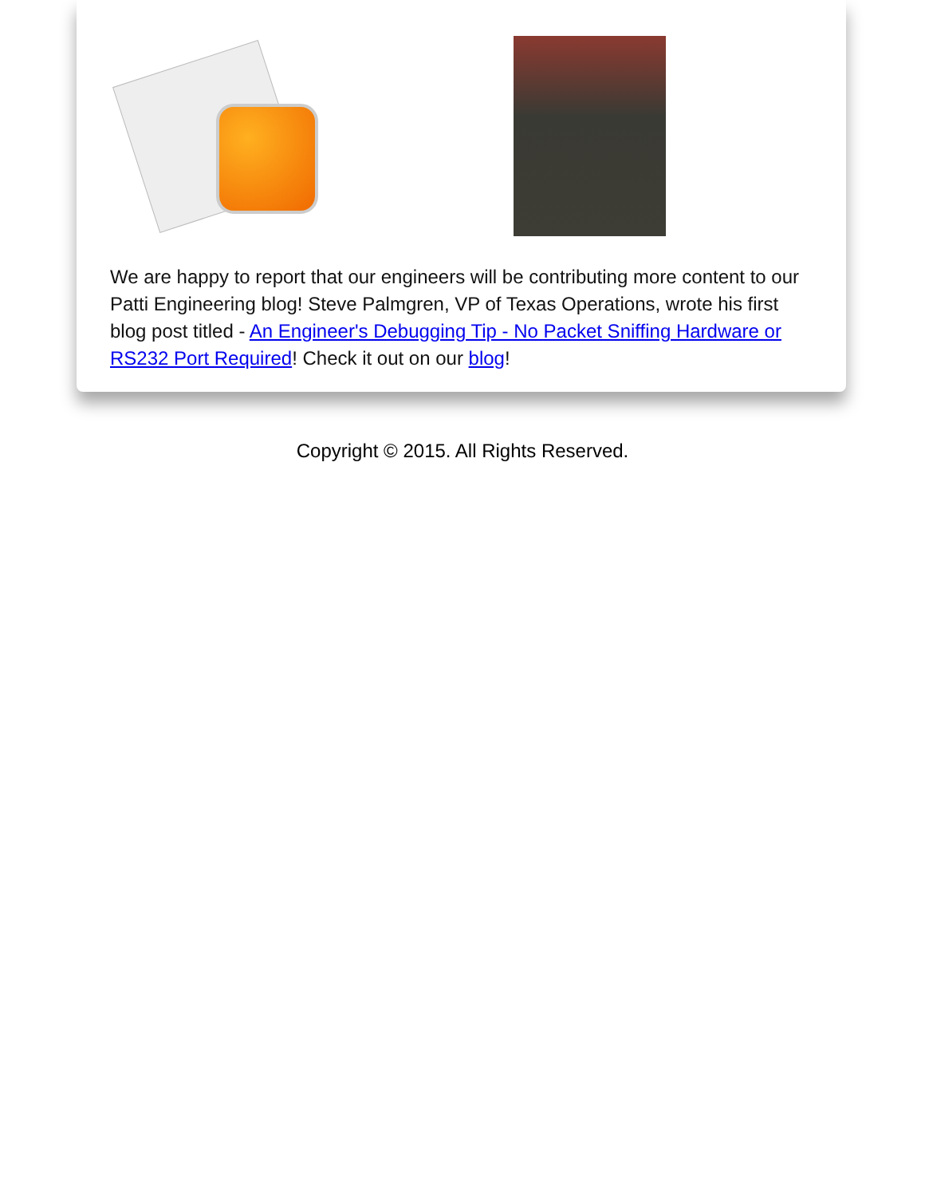We are happy to report that our engineers will be contributing more content to our Patti Engineering blog! Steve Palmgren, VP of Texas Operations, wrote his first blog post titled - An Engineer's Debugging Tip - No Packet Sniffing Hardware or RS232 Port Required! Check it out on our blog!
Copyright © 2015. All Rights Reserved.